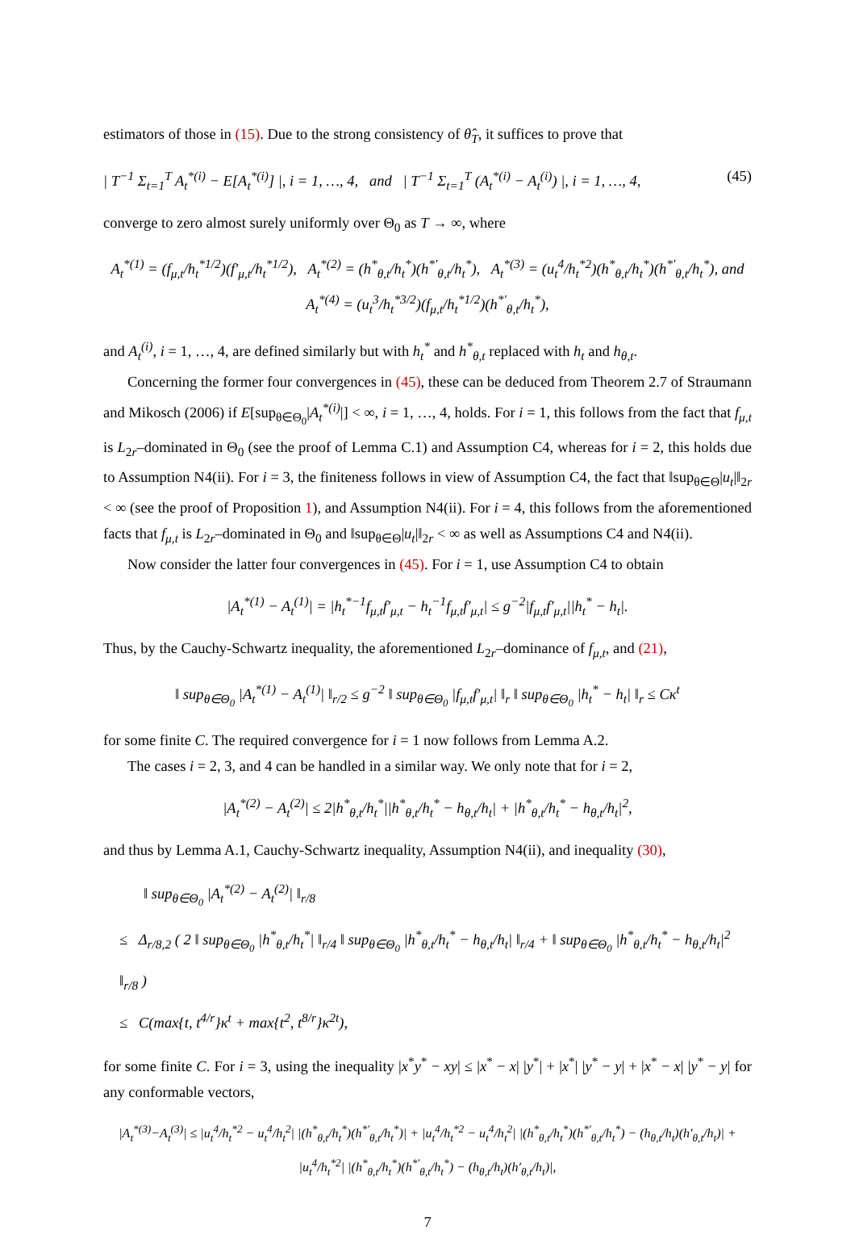estimators of those in (15). Due to the strong consistency of θ̂<sub>T</sub>, it suffices to prove that
| T<sup>−1</sup> Σ<sub>t=1</sub><sup>T</sup> A<sub>t</sub><sup>*(i)</sup> − E[A<sub>t</sub><sup>*(i)</sup>] |, i = 1, …, 4, and | T<sup>−1</sup> Σ<sub>t=1</sub><sup>T</sup> (A<sub>t</sub><sup>*(i)</sup> − A<sub>t</sub><sup>(i)</sup>) |, i = 1, …, 4, (45)
converge to zero almost surely uniformly over Θ<sub>0</sub> as T → ∞, where
A<sub>t</sub><sup>*(1)</sup> = (f<sub>μ,t</sub>/h<sub>t</sub><sup>*1/2</sup>)(f′<sub>μ,t</sub>/h<sub>t</sub><sup>*1/2</sup>), A<sub>t</sub><sup>*(2)</sup> = (h<sup>*</sup><sub>θ,t</sub>/h<sub>t</sub><sup>*</sup>)(h<sup>*′</sup><sub>θ,t</sub>/h<sub>t</sub><sup>*</sup>), A<sub>t</sub><sup>*(3)</sup> = (u<sub>t</sub><sup>4</sup>/h<sub>t</sub><sup>*2</sup>)(h<sup>*</sup><sub>θ,t</sub>/h<sub>t</sub><sup>*</sup>)(h<sup>*′</sup><sub>θ,t</sub>/h<sub>t</sub><sup>*</sup>), and A<sub>t</sub><sup>*(4)</sup> = (u<sub>t</sub><sup>3</sup>/h<sub>t</sub><sup>*3/2</sup>)(f<sub>μ,t</sub>/h<sub>t</sub><sup>*1/2</sup>)(h<sup>*′</sup><sub>θ,t</sub>/h<sub>t</sub><sup>*</sup>),
and A<sub>t</sub><sup>(i)</sup>, i = 1, …, 4, are defined similarly but with h<sub>t</sub><sup>*</sup> and h<sup>*</sup><sub>θ,t</sub> replaced with h<sub>t</sub> and h<sub>θ,t</sub>.
Concerning the former four convergences in (45), these can be deduced from Theorem 2.7 of Straumann and Mikosch (2006) if E[sup<sub>θ∈Θ<sub>0</sub></sub>|A<sub>t</sub><sup>*(i)</sup>|] < ∞, i = 1, …, 4, holds. For i = 1, this follows from the fact that f<sub>μ,t</sub> is L<sub>2r</sub>–dominated in Θ<sub>0</sub> (see the proof of Lemma C.1) and Assumption C4, whereas for i = 2, this holds due to Assumption N4(ii). For i = 3, the finiteness follows in view of Assumption C4, the fact that ‖sup<sub>θ∈Θ</sub>|u<sub>t</sub>|‖<sub>2r</sub> < ∞ (see the proof of Proposition 1), and Assumption N4(ii). For i = 4, this follows from the aforementioned facts that f<sub>μ,t</sub> is L<sub>2r</sub>–dominated in Θ<sub>0</sub> and ‖sup<sub>θ∈Θ</sub>|u<sub>t</sub>|‖<sub>2r</sub> < ∞ as well as Assumptions C4 and N4(ii).
Now consider the latter four convergences in (45). For i = 1, use Assumption C4 to obtain
|A<sub>t</sub><sup>*(1)</sup> − A<sub>t</sub><sup>(1)</sup>| = |h<sub>t</sub><sup>*−1</sup>f<sub>μ,t</sub>f′<sub>μ,t</sub> − h<sub>t</sub><sup>−1</sup>f<sub>μ,t</sub>f′<sub>μ,t</sub>| ≤ g<sup>−2</sup>|f<sub>μ,t</sub>f′<sub>μ,t</sub>||h<sub>t</sub><sup>*</sup> − h<sub>t</sub>|.
Thus, by the Cauchy-Schwartz inequality, the aforementioned L<sub>2r</sub>–dominance of f<sub>μ,t</sub>, and (21),
‖ sup<sub>θ∈Θ<sub>0</sub></sub> |A<sub>t</sub><sup>*(1)</sup> − A<sub>t</sub><sup>(1)</sup>| ‖<sub>r/2</sub> ≤ g<sup>−2</sup> ‖ sup<sub>θ∈Θ<sub>0</sub></sub> |f<sub>μ,t</sub>f′<sub>μ,t</sub>| ‖<sub>r</sub> ‖ sup<sub>θ∈Θ<sub>0</sub></sub> |h<sub>t</sub><sup>*</sup> − h<sub>t</sub>| ‖<sub>r</sub> ≤ Cκ<sup>t</sup>
for some finite C. The required convergence for i = 1 now follows from Lemma A.2.
The cases i = 2, 3, and 4 can be handled in a similar way. We only note that for i = 2,
|A<sub>t</sub><sup>*(2)</sup> − A<sub>t</sub><sup>(2)</sup>| ≤ 2|h<sup>*</sup><sub>θ,t</sub>/h<sub>t</sub><sup>*</sup>||h<sup>*</sup><sub>θ,t</sub>/h<sub>t</sub><sup>*</sup> − h<sub>θ,t</sub>/h<sub>t</sub>| + |h<sup>*</sup><sub>θ,t</sub>/h<sub>t</sub><sup>*</sup> − h<sub>θ,t</sub>/h<sub>t</sub>|<sup>2</sup>,
and thus by Lemma A.1, Cauchy-Schwartz inequality, Assumption N4(ii), and inequality (30),
‖ sup<sub>θ∈Θ<sub>0</sub></sub> |A<sub>t</sub><sup>*(2)</sup> − A<sub>t</sub><sup>(2)</sup>| ‖<sub>r/8</sub>
≤ Δ<sub>r/8,2</sub> ( 2 ‖ sup<sub>θ∈Θ<sub>0</sub></sub> |h<sup>*</sup><sub>θ,t</sub>/h<sub>t</sub><sup>*</sup>| ‖<sub>r/4</sub> ‖ sup<sub>θ∈Θ<sub>0</sub></sub> |h<sup>*</sup><sub>θ,t</sub>/h<sub>t</sub><sup>*</sup> − h<sub>θ,t</sub>/h<sub>t</sub>| ‖<sub>r/4</sub> + ‖ sup<sub>θ∈Θ<sub>0</sub></sub> |h<sup>*</sup><sub>θ,t</sub>/h<sub>t</sub><sup>*</sup> − h<sub>θ,t</sub>/h<sub>t</sub>|<sup>2</sup> ‖<sub>r/8</sub> )
≤ C(max{t, t<sup>4/r</sup>}κ<sup>t</sup> + max{t<sup>2</sup>, t<sup>8/r</sup>}κ<sup>2t</sup>),
for some finite C. For i = 3, using the inequality |x<sup>*</sup>y<sup>*</sup> − xy| ≤ |x<sup>*</sup> − x| |y<sup>*</sup>| + |x<sup>*</sup>| |y<sup>*</sup> − y| + |x<sup>*</sup> − x| |y<sup>*</sup> − y| for any conformable vectors,
|A<sub>t</sub><sup>*(3)</sup>−A<sub>t</sub><sup>(3)</sup>| ≤ |u<sub>t</sub><sup>4</sup>/h<sub>t</sub><sup>*2</sup> − u<sub>t</sub><sup>4</sup>/h<sub>t</sub><sup>2</sup>| |(h<sup>*</sup><sub>θ,t</sub>/h<sub>t</sub><sup>*</sup>)(h<sup>*′</sup><sub>θ,t</sub>/h<sub>t</sub><sup>*</sup>)| + |u<sub>t</sub><sup>4</sup>/h<sub>t</sub><sup>*2</sup> − u<sub>t</sub><sup>4</sup>/h<sub>t</sub><sup>2</sup>| |(h<sup>*</sup><sub>θ,t</sub>/h<sub>t</sub><sup>*</sup>)(h<sup>*′</sup><sub>θ,t</sub>/h<sub>t</sub><sup>*</sup>) − (h<sub>θ,t</sub>/h<sub>t</sub>)(h′<sub>θ,t</sub>/h<sub>t</sub>)| + |u<sub>t</sub><sup>4</sup>/h<sub>t</sub><sup>*2</sup>| |(h<sup>*</sup><sub>θ,t</sub>/h<sub>t</sub><sup>*</sup>)(h<sup>*′</sup><sub>θ,t</sub>/h<sub>t</sub><sup>*</sup>) − (h<sub>θ,t</sub>/h<sub>t</sub>)(h′<sub>θ,t</sub>/h<sub>t</sub>)|,
7